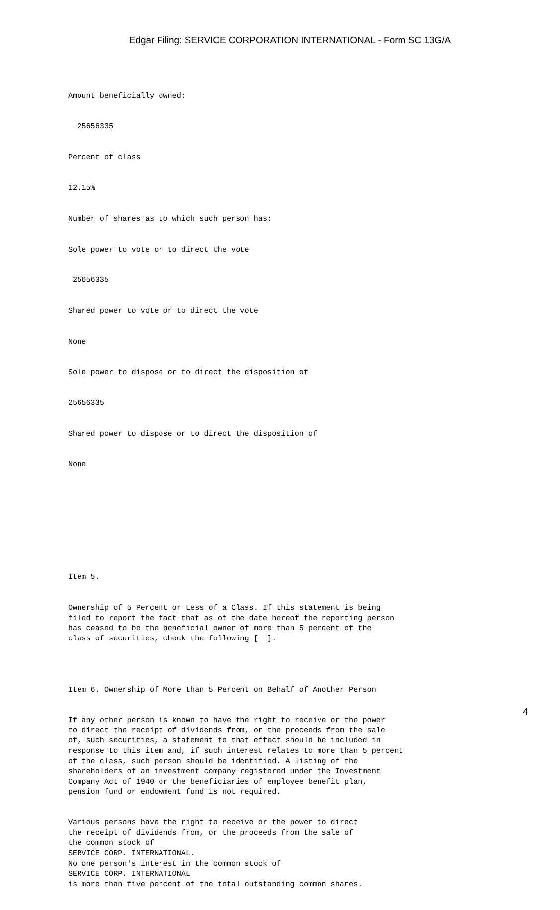Edgar Filing: SERVICE CORPORATION INTERNATIONAL - Form SC 13G/A
Amount beneficially owned:
25656335
Percent of class
12.15%
Number of shares as to which such person has:
Sole power to vote or to direct the vote
25656335
Shared power to vote or to direct the vote
None
Sole power to dispose or to direct the disposition of
25656335
Shared power to dispose or to direct the disposition of
None
Item 5.
Ownership of 5 Percent or Less of a Class. If this statement is being filed to report the fact that as of the date hereof the reporting person has ceased to be the beneficial owner of more than 5 percent of the class of securities, check the following [ ].
Item 6. Ownership of More than 5 Percent on Behalf of Another Person
If any other person is known to have the right to receive or the power to direct the receipt of dividends from, or the proceeds from the sale of, such securities, a statement to that effect should be included in response to this item and, if such interest relates to more than 5 percent of the class, such person should be identified. A listing of the shareholders of an investment company registered under the Investment Company Act of 1940 or the beneficiaries of employee benefit plan, pension fund or endowment fund is not required.
Various persons have the right to receive or the power to direct the receipt of dividends from, or the proceeds from the sale of the common stock of SERVICE CORP. INTERNATIONAL. No one person's interest in the common stock of SERVICE CORP. INTERNATIONAL is more than five percent of the total outstanding common shares.
4